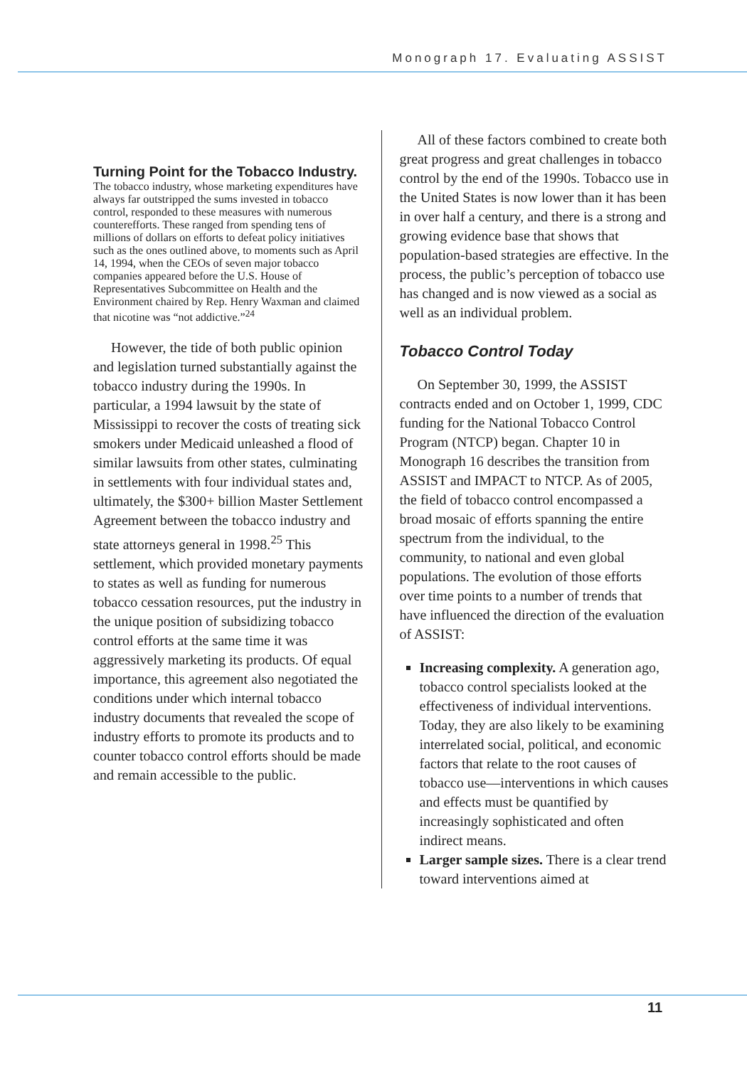Monograph 17. Evaluating ASSIST
Turning Point for the Tobacco Industry.
The tobacco industry, whose marketing expenditures have always far outstripped the sums invested in tobacco control, responded to these measures with numerous counterefforts. These ranged from spending tens of millions of dollars on efforts to defeat policy initiatives such as the ones outlined above, to moments such as April 14, 1994, when the CEOs of seven major tobacco companies appeared before the U.S. House of Representatives Subcommittee on Health and the Environment chaired by Rep. Henry Waxman and claimed that nicotine was “not addictive.”<sup>24</sup>
However, the tide of both public opinion and legislation turned substantially against the tobacco industry during the 1990s. In particular, a 1994 lawsuit by the state of Mississippi to recover the costs of treating sick smokers under Medicaid unleashed a flood of similar lawsuits from other states, culminating in settlements with four individual states and, ultimately, the $300+ billion Master Settlement Agreement between the tobacco industry and state attorneys general in 1998.<sup>25</sup> This settlement, which provided monetary payments to states as well as funding for numerous tobacco cessation resources, put the industry in the unique position of subsidizing tobacco control efforts at the same time it was aggressively marketing its products. Of equal importance, this agreement also negotiated the conditions under which internal tobacco industry documents that revealed the scope of industry efforts to promote its products and to counter tobacco control efforts should be made and remain accessible to the public.
All of these factors combined to create both great progress and great challenges in tobacco control by the end of the 1990s. Tobacco use in the United States is now lower than it has been in over half a century, and there is a strong and growing evidence base that shows that population-based strategies are effective. In the process, the public’s perception of tobacco use has changed and is now viewed as a social as well as an individual problem.
Tobacco Control Today
On September 30, 1999, the ASSIST contracts ended and on October 1, 1999, CDC funding for the National Tobacco Control Program (NTCP) began. Chapter 10 in Monograph 16 describes the transition from ASSIST and IMPACT to NTCP. As of 2005, the field of tobacco control encompassed a broad mosaic of efforts spanning the entire spectrum from the individual, to the community, to national and even global populations. The evolution of those efforts over time points to a number of trends that have influenced the direction of the evaluation of ASSIST:
Increasing complexity. A generation ago, tobacco control specialists looked at the effectiveness of individual interventions. Today, they are also likely to be examining interrelated social, political, and economic factors that relate to the root causes of tobacco use—interventions in which causes and effects must be quantified by increasingly sophisticated and often indirect means.
Larger sample sizes. There is a clear trend toward interventions aimed at
11